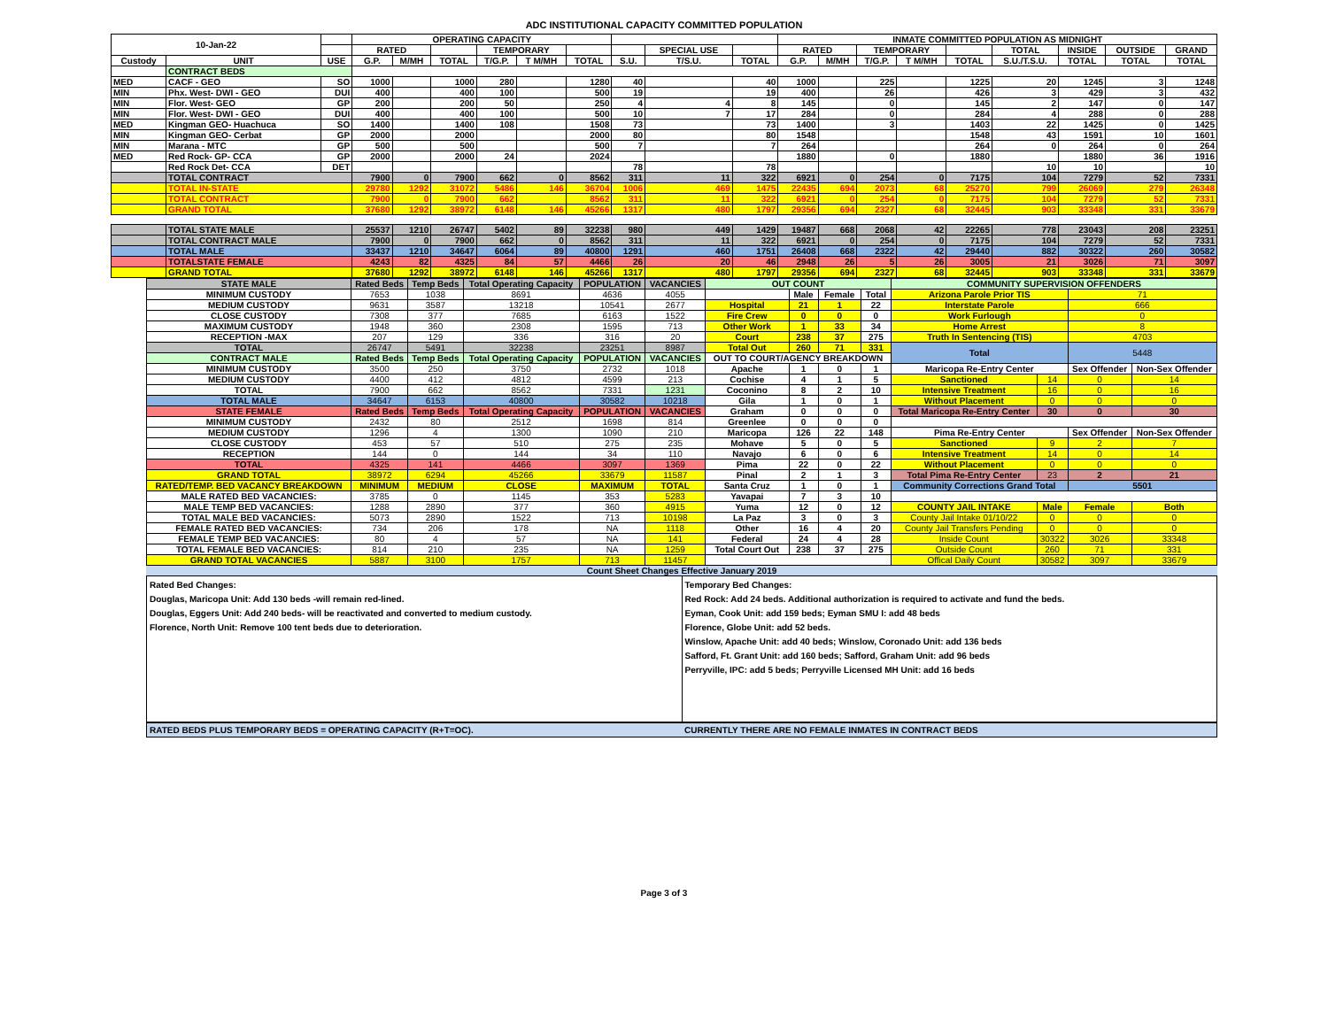ADC INSTITUTIONAL CAPACITY COMMITTED POPULATION
| 10-Jan-22 | | | OPERATING CAPACITY | | | | | | | | | INMATE COMMITTED POPULATION AS MIDNIGHT | | | | | | | | |
| --- | --- | --- | --- | --- | --- | --- | --- | --- | --- | --- | --- | --- | --- | --- | --- | --- | --- | --- | --- | --- |
| | | | RATED | | | TEMPORARY | | | | SPECIAL USE | | RATED | | TEMPORARY | | | TOTAL | INSIDE | OUTSIDE | GRAND |
| Custody | UNIT | USE | G.P. | M/MH | TOTAL | T/G.P. | T M/MH | TOTAL | S.U. | T/S.U. | TOTAL | G.P. | M/MH | T/G.P. | T M/MH | TOTAL | S.U./T.S.U. | TOTAL | TOTAL | TOTAL |
| | CONTRACT BEDS | | | | | | | | | | | | | | | | | | | |
| MED | CACF - GEO | SO | 1000 | | 1000 | 280 | | 1280 | 40 | | 40 | 1000 | | 225 | | 1225 | 20 | 1245 | 3 | 1248 |
| MIN | Phx. West- DWI - GEO | DUI | 400 | | 400 | 100 | | 500 | 19 | | 19 | 400 | | 26 | | 426 | 3 | 429 | 3 | 432 |
| MIN | Flor. West- GEO | GP | 200 | | 200 | 50 | | 250 | 4 | 4 | 8 | 145 | | 0 | | 145 | 2 | 147 | 0 | 147 |
| MIN | Flor. West- DWI - GEO | DUI | 400 | | 400 | 100 | | 500 | 10 | 7 | 17 | 284 | | 0 | | 284 | 4 | 288 | 0 | 288 |
| MED | Kingman GEO- Huachuca | SO | 1400 | | 1400 | 108 | | 1508 | 73 | | 73 | 1400 | | 3 | | 1403 | 22 | 1425 | 0 | 1425 |
| MIN | Kingman GEO- Cerbat | GP | 2000 | | 2000 | | | 2000 | 80 | | 80 | 1548 | | | | 1548 | 43 | 1591 | 10 | 1601 |
| MIN | Marana - MTC | GP | 500 | | 500 | | | 500 | 7 | | 7 | 264 | | | | 264 | 0 | 264 | 0 | 264 |
| MED | Red Rock- GP- CCA | GP | 2000 | | 2000 | 24 | | 2024 | | | | 1880 | | 0 | | 1880 | | 1880 | 36 | 1916 |
| | Red Rock Det- CCA | DET | | | | | | | 78 | | 78 | | | | | | 10 | 10 | | 10 |
| | TOTAL CONTRACT | | 7900 | 0 | 7900 | 662 | 0 | 8562 | 311 | 11 | 322 | 6921 | 0 | 254 | 0 | 7175 | 104 | 7279 | 52 | 7331 |
| | TOTAL IN-STATE | | 29780 | 1292 | 31072 | 5486 | 146 | 36704 | 1006 | 469 | 1475 | 22435 | 694 | 2073 | 68 | 25270 | 799 | 26069 | 279 | 26348 |
| | TOTAL CONTRACT | | 7900 | 0 | 7900 | 662 | | 8562 | 311 | 11 | 322 | 6921 | 0 | 254 | 0 | 7175 | 104 | 7279 | 52 | 7331 |
| | GRAND TOTAL | | 37680 | 1292 | 38972 | 6148 | 146 | 45266 | 1317 | 480 | 1797 | 29356 | 694 | 2327 | 68 | 32445 | 903 | 33348 | 331 | 33679 |
| | TOTAL STATE MALE | | 25537 | 1210 | 26747 | 5402 | 89 | 32238 | 980 | 449 | 1429 | 19487 | 668 | 2068 | 42 | 22265 | 778 | 23043 | 208 | 23251 |
| | TOTAL CONTRACT MALE | | 7900 | 0 | 7900 | 662 | 0 | 8562 | 311 | 11 | 322 | 6921 | 0 | 254 | 0 | 7175 | 104 | 7279 | 52 | 7331 |
| | TOTAL MALE | | 33437 | 1210 | 34647 | 6064 | 89 | 40800 | 1291 | 460 | 1751 | 26408 | 668 | 2322 | 42 | 29440 | 882 | 30322 | 260 | 30582 |
| | TOTALSTATE FEMALE | | 4243 | 82 | 4325 | 84 | 57 | 4466 | 26 | 20 | 46 | 2948 | 26 | 5 | 26 | 3005 | 21 | 3026 | 71 | 3097 |
| | GRAND TOTAL | | 37680 | 1292 | 38972 | 6148 | 146 | 45266 | 1317 | 480 | 1797 | 29356 | 694 | 2327 | 68 | 32445 | 903 | 33348 | 331 | 33679 |
| STATE MALE | Rated Beds | Temp Beds | Total Operating Capacity | POPULATION | VACANCIES | OUT COUNT | | | | COMMUNITY SUPERVISION OFFENDERS | | | |
| MINIMUM CUSTODY | 7653 | 1038 | 8691 | 4636 | 4055 | | Male | Female | Total | Arizona Parole Prior TIS | | 71 | |
| MEDIUM CUSTODY | 9631 | 3587 | 13218 | 10541 | 2677 | Hospital | 21 | 1 | 22 | Interstate Parole | | 666 | |
| CLOSE CUSTODY | 7308 | 377 | 7685 | 6163 | 1522 | Fire Crew | 0 | 0 | 0 | Work Furlough | | 0 | |
| MAXIMUM CUSTODY | 1948 | 360 | 2308 | 1595 | 713 | Other Work | 1 | 33 | 34 | Home Arrest | | 8 | |
| RECEPTION -MAX | 207 | 129 | 336 | 316 | 20 | Court | 238 | 37 | 275 | Truth In Sentencing (TIS) | | 4703 | |
| TOTAL | 26747 | 5491 | 32238 | 23251 | 8987 | Total Out | 260 | 71 | 331 | Total | | 5448 | |
| CONTRACT MALE | Rated Beds | Temp Beds | Total Operating Capacity | POPULATION | VACANCIES | OUT TO COURT/AGENCY BREAKDOWN | | | | | | | |
| MINIMUM CUSTODY | 3500 | 250 | 3750 | 2732 | 1018 | Apache | 1 | 0 | 1 | Maricopa Re-Entry Center | | Sex Offender | Non-Sex Offender |
| MEDIUM CUSTODY | 4400 | 412 | 4812 | 4599 | 213 | Cochise | 4 | 1 | 5 | Sanctioned | 14 | 0 | 14 |
| TOTAL | 7900 | 662 | 8562 | 7331 | 1231 | Coconino | 8 | 2 | 10 | Intensive Treatment | 16 | 0 | 16 |
| TOTAL MALE | 34647 | 6153 | 40800 | 30582 | 10218 | Gila | 1 | 0 | 1 | Without Placement | 0 | 0 | 0 |
| STATE FEMALE | Rated Beds | Temp Beds | Total Operating Capacity | POPULATION | VACANCIES | Graham | 0 | 0 | 0 | Total Maricopa Re-Entry Center | 30 | 0 | 30 |
| MINIMUM CUSTODY | 2432 | 80 | 2512 | 1698 | 814 | Greenlee | 0 | 0 | 0 | | | | |
| MEDIUM CUSTODY | 1296 | 4 | 1300 | 1090 | 210 | Maricopa | 126 | 22 | 148 | Pima Re-Entry Center | | Sex Offender | Non-Sex Offender |
| CLOSE CUSTODY | 453 | 57 | 510 | 275 | 235 | Mohave | 5 | 0 | 5 | Sanctioned | 9 | 2 | 7 |
| RECEPTION | 144 | 0 | 144 | 34 | 110 | Navajo | 6 | 0 | 6 | Intensive Treatment | 14 | 0 | 14 |
| TOTAL | 4325 | 141 | 4466 | 3097 | 1369 | Pima | 22 | 0 | 22 | Without Placement | 0 | 0 | 0 |
| GRAND TOTAL | 38972 | 6294 | 45266 | 33679 | 11587 | Pinal | 2 | 1 | 3 | Total Pima Re-Entry Center | 23 | 2 | 21 |
| RATED/TEMP. BED VACANCY BREAKDOWN | MINIMUM | MEDIUM | CLOSE | MAXIMUM | TOTAL | Santa Cruz | 1 | 0 | 1 | Community Corrections Grand Total | | 5501 | |
| MALE RATED BED VACANCIES: | 3785 | 0 | 1145 | 353 | 5283 | Yavapai | 7 | 3 | 10 | | | | |
| MALE TEMP BED VACANCIES: | 1288 | 2890 | 377 | 360 | 4915 | Yuma | 12 | 0 | 12 | COUNTY JAIL INTAKE | Male | Female | Both |
| TOTAL MALE BED VACANCIES: | 5073 | 2890 | 1522 | 713 | 10198 | La Paz | 3 | 0 | 3 | County Jail Intake 01/10/22 | 0 | 0 | 0 |
| FEMALE RATED BED VACANCIES: | 734 | 206 | 178 | NA | 1118 | Other | 16 | 4 | 20 | County Jail Transfers Pending | 0 | 0 | 0 |
| FEMALE TEMP BED VACANCIES: | 80 | 4 | 57 | NA | 141 | Federal | 24 | 4 | 28 | Inside Count | 30322 | 3026 | 33348 |
| TOTAL FEMALE BED VACANCIES: | 814 | 210 | 235 | NA | 1259 | Total Court Out | 238 | 37 | 275 | Outside Count | 260 | 71 | 331 |
| GRAND TOTAL VACANCIES | 5887 | 3100 | 1757 | 713 | 11457 | | | | | Offical Daily Count | 30582 | 3097 | 33679 |
Count Sheet Changes Effective January 2019
Rated Bed Changes:
Douglas, Maricopa Unit: Add 130 beds -will remain red-lined.
Douglas, Eggers Unit: Add 240 beds- will be reactivated and converted to medium custody.
Florence, North Unit: Remove 100 tent beds due to deterioration.
Temporary Bed Changes:
Red Rock: Add 24 beds. Additional authorization is required to activate and fund the beds.
Eyman, Cook Unit: add 159 beds; Eyman SMU I: add 48 beds
Florence, Globe Unit: add 52 beds.
Winslow, Apache Unit: add 40 beds; Winslow, Coronado Unit: add 136 beds
Safford, Ft. Grant Unit: add 160 beds; Safford, Graham Unit: add 96 beds
Perryville, IPC: add 5 beds; Perryville Licensed MH Unit: add 16 beds
RATED BEDS PLUS TEMPORARY BEDS = OPERATING CAPACITY (R+T=OC).
CURRENTLY THERE ARE NO FEMALE INMATES IN CONTRACT BEDS
Page 3 of 3